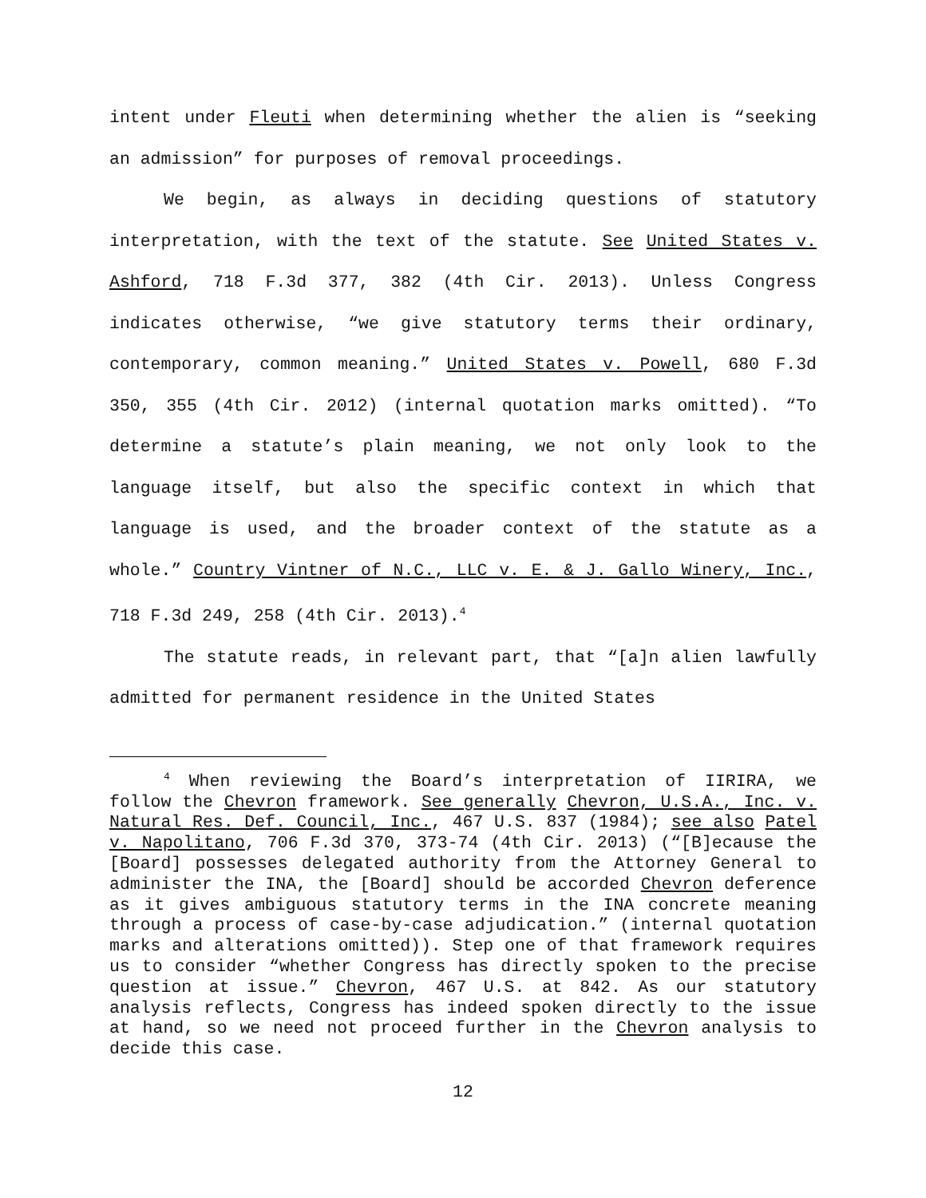intent under Fleuti when determining whether the alien is “seeking an admission” for purposes of removal proceedings.
We begin, as always in deciding questions of statutory interpretation, with the text of the statute. See United States v. Ashford, 718 F.3d 377, 382 (4th Cir. 2013). Unless Congress indicates otherwise, “we give statutory terms their ordinary, contemporary, common meaning.” United States v. Powell, 680 F.3d 350, 355 (4th Cir. 2012) (internal quotation marks omitted). “To determine a statute’s plain meaning, we not only look to the language itself, but also the specific context in which that language is used, and the broader context of the statute as a whole.” Country Vintner of N.C., LLC v. E. & J. Gallo Winery, Inc., 718 F.3d 249, 258 (4th Cir. 2013).<sup>4</sup>
The statute reads, in relevant part, that “[a]n alien lawfully admitted for permanent residence in the United States
<sup>4</sup> When reviewing the Board’s interpretation of IIRIRA, we follow the Chevron framework. See generally Chevron, U.S.A., Inc. v. Natural Res. Def. Council, Inc., 467 U.S. 837 (1984); see also Patel v. Napolitano, 706 F.3d 370, 373-74 (4th Cir. 2013) (“[B]ecause the [Board] possesses delegated authority from the Attorney General to administer the INA, the [Board] should be accorded Chevron deference as it gives ambiguous statutory terms in the INA concrete meaning through a process of case-by-case adjudication.” (internal quotation marks and alterations omitted)). Step one of that framework requires us to consider “whether Congress has directly spoken to the precise question at issue.” Chevron, 467 U.S. at 842. As our statutory analysis reflects, Congress has indeed spoken directly to the issue at hand, so we need not proceed further in the Chevron analysis to decide this case.
12